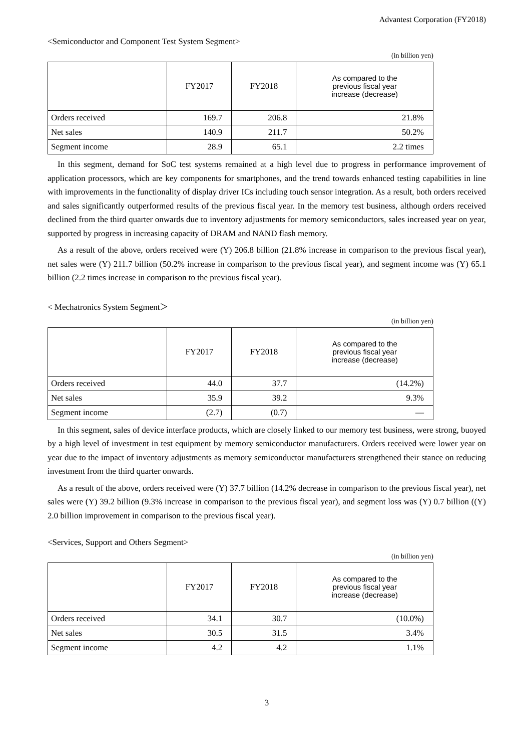Advantest Corporation (FY2018)
<Semiconductor and Component Test System Segment>
(in billion yen)
| | FY2017 | FY2018 | As compared to the previous fiscal year increase (decrease) |
| --- | --- | --- | --- |
| Orders received | 169.7 | 206.8 | 21.8% |
| Net sales | 140.9 | 211.7 | 50.2% |
| Segment income | 28.9 | 65.1 | 2.2 times |
In this segment, demand for SoC test systems remained at a high level due to progress in performance improvement of application processors, which are key components for smartphones, and the trend towards enhanced testing capabilities in line with improvements in the functionality of display driver ICs including touch sensor integration. As a result, both orders received and sales significantly outperformed results of the previous fiscal year. In the memory test business, although orders received declined from the third quarter onwards due to inventory adjustments for memory semiconductors, sales increased year on year, supported by progress in increasing capacity of DRAM and NAND flash memory.
As a result of the above, orders received were (Y) 206.8 billion (21.8% increase in comparison to the previous fiscal year), net sales were (Y) 211.7 billion (50.2% increase in comparison to the previous fiscal year), and segment income was (Y) 65.1 billion (2.2 times increase in comparison to the previous fiscal year).
< Mechatronics System Segment＞
(in billion yen)
| | FY2017 | FY2018 | As compared to the previous fiscal year increase (decrease) |
| --- | --- | --- | --- |
| Orders received | 44.0 | 37.7 | (14.2%) |
| Net sales | 35.9 | 39.2 | 9.3% |
| Segment income | (2.7) | (0.7) | — |
In this segment, sales of device interface products, which are closely linked to our memory test business, were strong, buoyed by a high level of investment in test equipment by memory semiconductor manufacturers. Orders received were lower year on year due to the impact of inventory adjustments as memory semiconductor manufacturers strengthened their stance on reducing investment from the third quarter onwards.
As a result of the above, orders received were (Y) 37.7 billion (14.2% decrease in comparison to the previous fiscal year), net sales were (Y) 39.2 billion (9.3% increase in comparison to the previous fiscal year), and segment loss was (Y) 0.7 billion ((Y) 2.0 billion improvement in comparison to the previous fiscal year).
<Services, Support and Others Segment>
(in billion yen)
| | FY2017 | FY2018 | As compared to the previous fiscal year increase (decrease) |
| --- | --- | --- | --- |
| Orders received | 34.1 | 30.7 | (10.0%) |
| Net sales | 30.5 | 31.5 | 3.4% |
| Segment income | 4.2 | 4.2 | 1.1% |
3